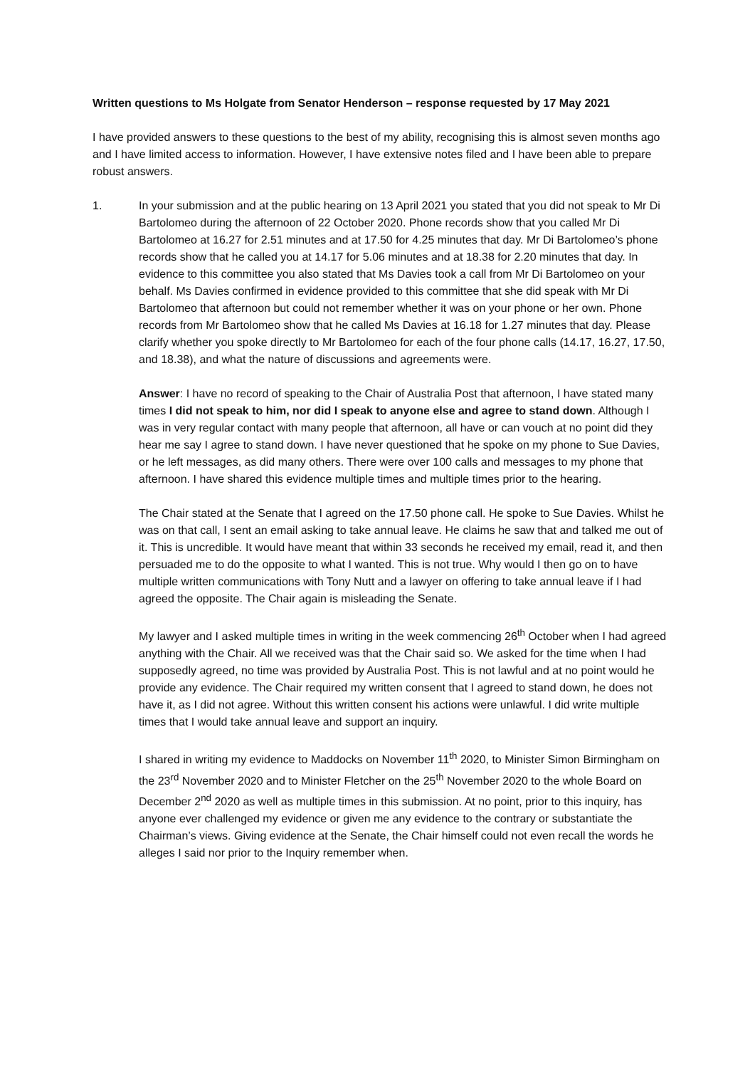Written questions to Ms Holgate from Senator Henderson – response requested by 17 May 2021
I have provided answers to these questions to the best of my ability, recognising this is almost seven months ago and I have limited access to information. However, I have extensive notes filed and I have been able to prepare robust answers.
1. In your submission and at the public hearing on 13 April 2021 you stated that you did not speak to Mr Di Bartolomeo during the afternoon of 22 October 2020. Phone records show that you called Mr Di Bartolomeo at 16.27 for 2.51 minutes and at 17.50 for 4.25 minutes that day. Mr Di Bartolomeo’s phone records show that he called you at 14.17 for 5.06 minutes and at 18.38 for 2.20 minutes that day. In evidence to this committee you also stated that Ms Davies took a call from Mr Di Bartolomeo on your behalf. Ms Davies confirmed in evidence provided to this committee that she did speak with Mr Di Bartolomeo that afternoon but could not remember whether it was on your phone or her own. Phone records from Mr Bartolomeo show that he called Ms Davies at 16.18 for 1.27 minutes that day. Please clarify whether you spoke directly to Mr Bartolomeo for each of the four phone calls (14.17, 16.27, 17.50, and 18.38), and what the nature of discussions and agreements were.
Answer: I have no record of speaking to the Chair of Australia Post that afternoon, I have stated many times I did not speak to him, nor did I speak to anyone else and agree to stand down. Although I was in very regular contact with many people that afternoon, all have or can vouch at no point did they hear me say I agree to stand down. I have never questioned that he spoke on my phone to Sue Davies, or he left messages, as did many others. There were over 100 calls and messages to my phone that afternoon. I have shared this evidence multiple times and multiple times prior to the hearing.
The Chair stated at the Senate that I agreed on the 17.50 phone call. He spoke to Sue Davies. Whilst he was on that call, I sent an email asking to take annual leave. He claims he saw that and talked me out of it. This is uncredible. It would have meant that within 33 seconds he received my email, read it, and then persuaded me to do the opposite to what I wanted. This is not true. Why would I then go on to have multiple written communications with Tony Nutt and a lawyer on offering to take annual leave if I had agreed the opposite. The Chair again is misleading the Senate.
My lawyer and I asked multiple times in writing in the week commencing 26<sup>th</sup> October when I had agreed anything with the Chair. All we received was that the Chair said so. We asked for the time when I had supposedly agreed, no time was provided by Australia Post. This is not lawful and at no point would he provide any evidence. The Chair required my written consent that I agreed to stand down, he does not have it, as I did not agree. Without this written consent his actions were unlawful. I did write multiple times that I would take annual leave and support an inquiry.
I shared in writing my evidence to Maddocks on November 11<sup>th</sup> 2020, to Minister Simon Birmingham on the 23<sup>rd</sup> November 2020 and to Minister Fletcher on the 25<sup>th</sup> November 2020 to the whole Board on December 2<sup>nd</sup> 2020 as well as multiple times in this submission. At no point, prior to this inquiry, has anyone ever challenged my evidence or given me any evidence to the contrary or substantiate the Chairman’s views. Giving evidence at the Senate, the Chair himself could not even recall the words he alleges I said nor prior to the Inquiry remember when.